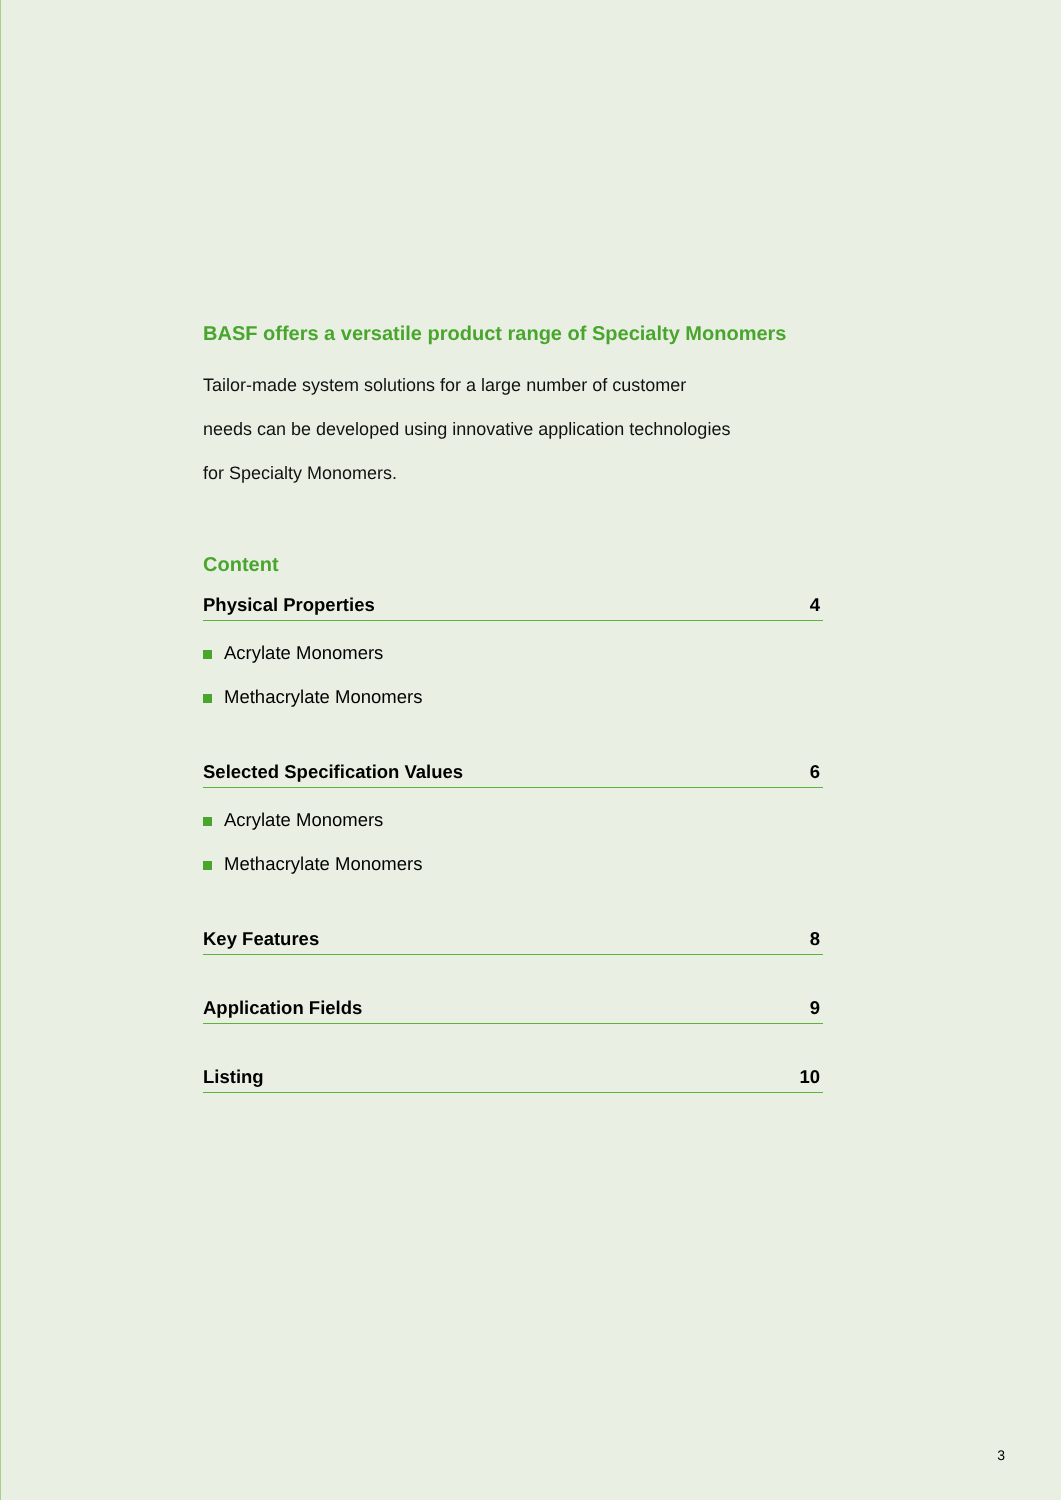BASF offers a versatile product range of Specialty Monomers
Tailor-made system solutions for a large number of customer
needs can be developed using innovative application technologies
for Specialty Monomers.
Content
Physical Properties 4
Acrylate Monomers
Methacrylate Monomers
Selected Specification Values 6
Acrylate Monomers
Methacrylate Monomers
Key Features 8
Application Fields 9
Listing 10
3